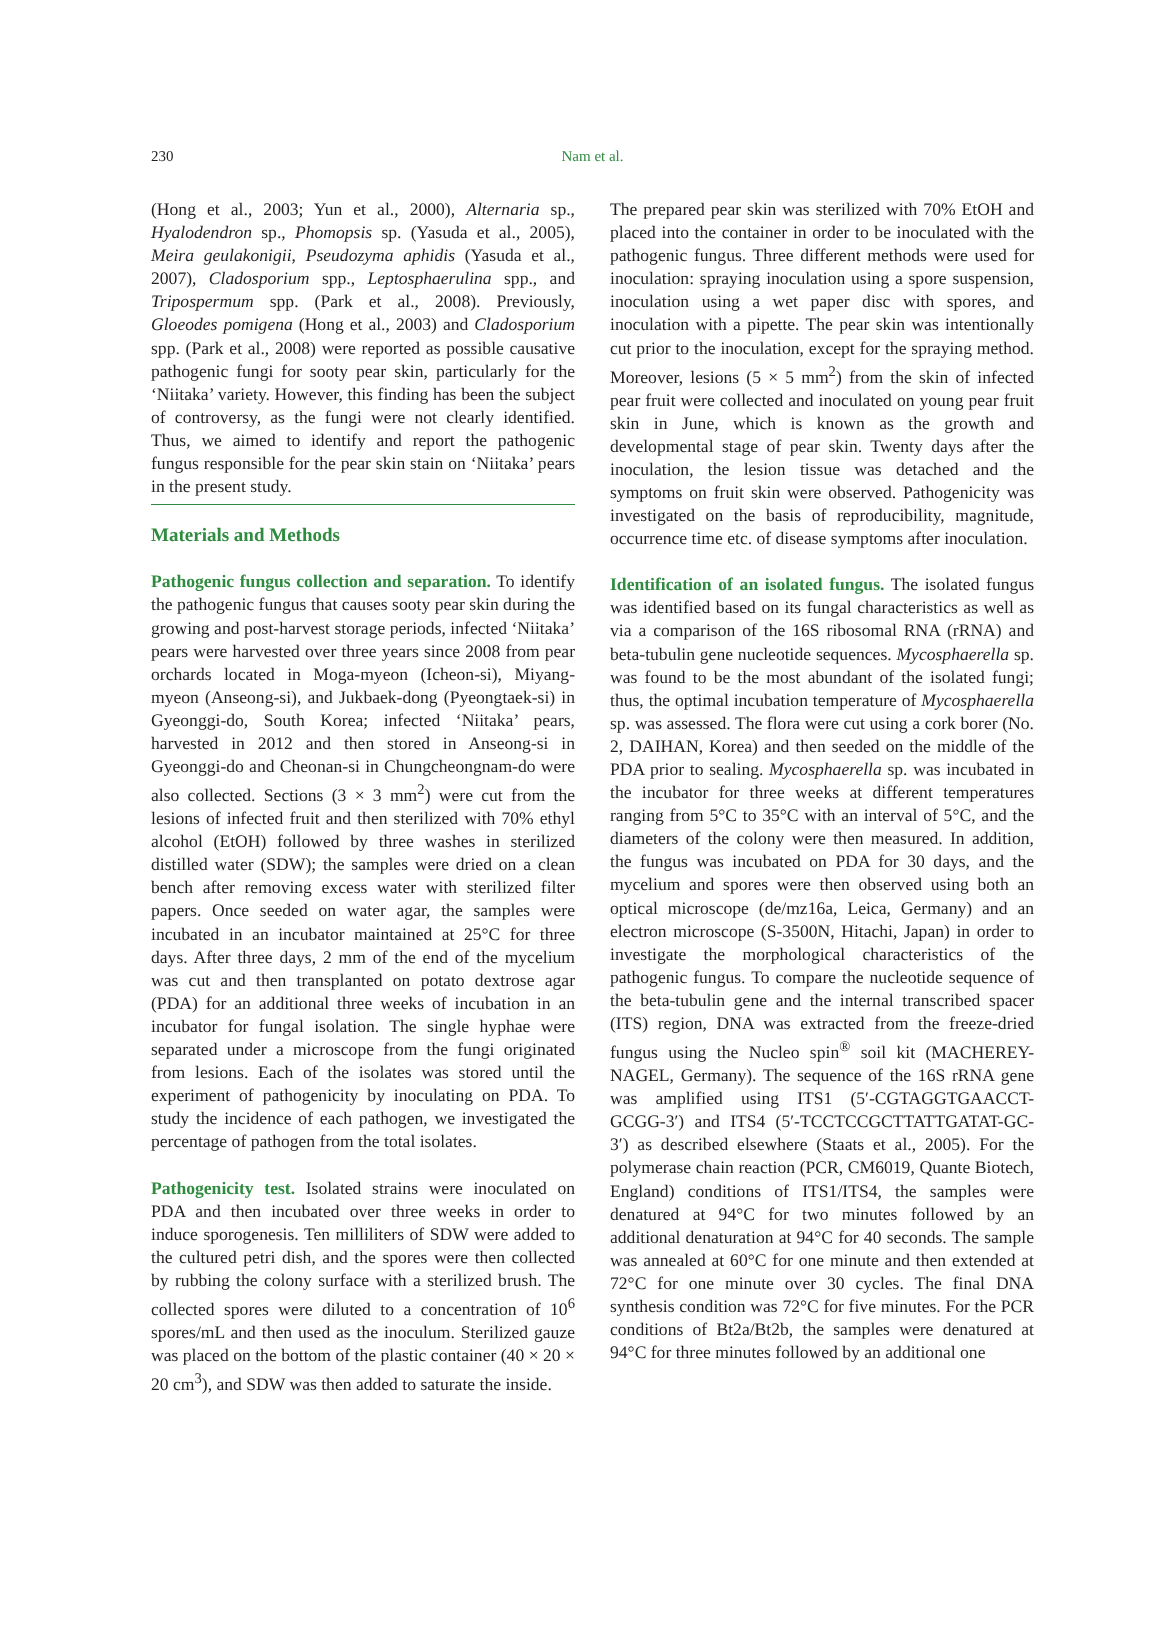230 Nam et al.
(Hong et al., 2003; Yun et al., 2000), Alternaria sp., Hyalodendron sp., Phomopsis sp. (Yasuda et al., 2005), Meira geulakonigii, Pseudozyma aphidis (Yasuda et al., 2007), Cladosporium spp., Leptosphaerulina spp., and Tripospermum spp. (Park et al., 2008). Previously, Gloeodes pomigena (Hong et al., 2003) and Cladosporium spp. (Park et al., 2008) were reported as possible causative pathogenic fungi for sooty pear skin, particularly for the ‘Niitaka’ variety. However, this finding has been the subject of controversy, as the fungi were not clearly identified. Thus, we aimed to identify and report the pathogenic fungus responsible for the pear skin stain on ‘Niitaka’ pears in the present study.
Materials and Methods
Pathogenic fungus collection and separation. To identify the pathogenic fungus that causes sooty pear skin during the growing and post-harvest storage periods, infected ‘Niitaka’ pears were harvested over three years since 2008 from pear orchards located in Moga-myeon (Icheon-si), Miyang-myeon (Anseong-si), and Jukbaek-dong (Pyeongtaek-si) in Gyeonggi-do, South Korea; infected ‘Niitaka’ pears, harvested in 2012 and then stored in Anseong-si in Gyeonggi-do and Cheonan-si in Chungcheongnam-do were also collected. Sections (3 × 3 mm<sup>2</sup>) were cut from the lesions of infected fruit and then sterilized with 70% ethyl alcohol (EtOH) followed by three washes in sterilized distilled water (SDW); the samples were dried on a clean bench after removing excess water with sterilized filter papers. Once seeded on water agar, the samples were incubated in an incubator maintained at 25°C for three days. After three days, 2 mm of the end of the mycelium was cut and then transplanted on potato dextrose agar (PDA) for an additional three weeks of incubation in an incubator for fungal isolation. The single hyphae were separated under a microscope from the fungi originated from lesions. Each of the isolates was stored until the experiment of pathogenicity by inoculating on PDA. To study the incidence of each pathogen, we investigated the percentage of pathogen from the total isolates.
Pathogenicity test. Isolated strains were inoculated on PDA and then incubated over three weeks in order to induce sporogenesis. Ten milliliters of SDW were added to the cultured petri dish, and the spores were then collected by rubbing the colony surface with a sterilized brush. The collected spores were diluted to a concentration of 10<sup>6</sup> spores/mL and then used as the inoculum. Sterilized gauze was placed on the bottom of the plastic container (40 × 20 × 20 cm<sup>3</sup>), and SDW was then added to saturate the inside.
The prepared pear skin was sterilized with 70% EtOH and placed into the container in order to be inoculated with the pathogenic fungus. Three different methods were used for inoculation: spraying inoculation using a spore suspension, inoculation using a wet paper disc with spores, and inoculation with a pipette. The pear skin was intentionally cut prior to the inoculation, except for the spraying method. Moreover, lesions (5 × 5 mm<sup>2</sup>) from the skin of infected pear fruit were collected and inoculated on young pear fruit skin in June, which is known as the growth and developmental stage of pear skin. Twenty days after the inoculation, the lesion tissue was detached and the symptoms on fruit skin were observed. Pathogenicity was investigated on the basis of reproducibility, magnitude, occurrence time etc. of disease symptoms after inoculation.
Identification of an isolated fungus. The isolated fungus was identified based on its fungal characteristics as well as via a comparison of the 16S ribosomal RNA (rRNA) and beta-tubulin gene nucleotide sequences. Mycosphaerella sp. was found to be the most abundant of the isolated fungi; thus, the optimal incubation temperature of Mycosphaerella sp. was assessed. The flora were cut using a cork borer (No. 2, DAIHAN, Korea) and then seeded on the middle of the PDA prior to sealing. Mycosphaerella sp. was incubated in the incubator for three weeks at different temperatures ranging from 5°C to 35°C with an interval of 5°C, and the diameters of the colony were then measured. In addition, the fungus was incubated on PDA for 30 days, and the mycelium and spores were then observed using both an optical microscope (de/mz16a, Leica, Germany) and an electron microscope (S-3500N, Hitachi, Japan) in order to investigate the morphological characteristics of the pathogenic fungus. To compare the nucleotide sequence of the beta-tubulin gene and the internal transcribed spacer (ITS) region, DNA was extracted from the freeze-dried fungus using the Nucleo spin<sup>®</sup> soil kit (MACHEREY-NAGEL, Germany). The sequence of the 16S rRNA gene was amplified using ITS1 (5′-CGTAGGTGAACCT-GCGG-3′) and ITS4 (5′-TCCTCCGCTTATTGATAT-GC-3′) as described elsewhere (Staats et al., 2005). For the polymerase chain reaction (PCR, CM6019, Quante Biotech, England) conditions of ITS1/ITS4, the samples were denatured at 94°C for two minutes followed by an additional denaturation at 94°C for 40 seconds. The sample was annealed at 60°C for one minute and then extended at 72°C for one minute over 30 cycles. The final DNA synthesis condition was 72°C for five minutes. For the PCR conditions of Bt2a/Bt2b, the samples were denatured at 94°C for three minutes followed by an additional one